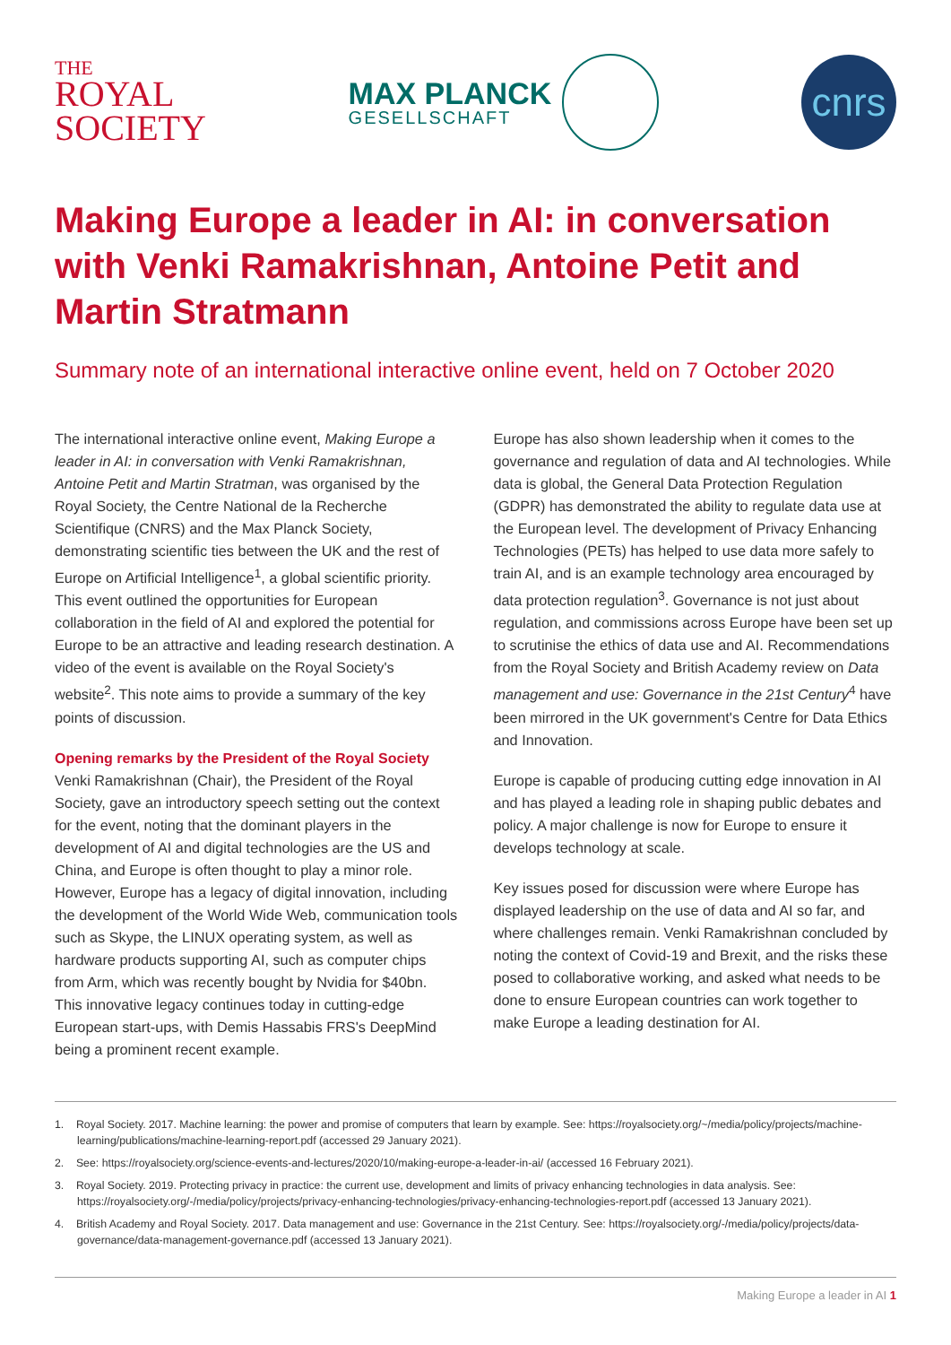THE
ROYAL
SOCIETY
MAX PLANCK
GESELLSCHAFT
cnrs
Making Europe a leader in AI: in conversation with Venki Ramakrishnan, Antoine Petit and Martin Stratmann
Summary note of an international interactive online event, held on 7 October 2020
The international interactive online event, Making Europe a leader in AI: in conversation with Venki Ramakrishnan, Antoine Petit and Martin Stratman, was organised by the Royal Society, the Centre National de la Recherche Scientifique (CNRS) and the Max Planck Society, demonstrating scientific ties between the UK and the rest of Europe on Artificial Intelligence<sup>1</sup>, a global scientific priority. This event outlined the opportunities for European collaboration in the field of AI and explored the potential for Europe to be an attractive and leading research destination. A video of the event is available on the Royal Society's website<sup>2</sup>. This note aims to provide a summary of the key points of discussion.
Opening remarks by the President of the Royal Society
Venki Ramakrishnan (Chair), the President of the Royal Society, gave an introductory speech setting out the context for the event, noting that the dominant players in the development of AI and digital technologies are the US and China, and Europe is often thought to play a minor role. However, Europe has a legacy of digital innovation, including the development of the World Wide Web, communication tools such as Skype, the LINUX operating system, as well as hardware products supporting AI, such as computer chips from Arm, which was recently bought by Nvidia for $40bn. This innovative legacy continues today in cutting-edge European start-ups, with Demis Hassabis FRS's DeepMind being a prominent recent example.
Europe has also shown leadership when it comes to the governance and regulation of data and AI technologies. While data is global, the General Data Protection Regulation (GDPR) has demonstrated the ability to regulate data use at the European level. The development of Privacy Enhancing Technologies (PETs) has helped to use data more safely to train AI, and is an example technology area encouraged by data protection regulation<sup>3</sup>. Governance is not just about regulation, and commissions across Europe have been set up to scrutinise the ethics of data use and AI. Recommendations from the Royal Society and British Academy review on Data management and use: Governance in the 21st Century<sup>4</sup> have been mirrored in the UK government's Centre for Data Ethics and Innovation.
Europe is capable of producing cutting edge innovation in AI and has played a leading role in shaping public debates and policy. A major challenge is now for Europe to ensure it develops technology at scale.
Key issues posed for discussion were where Europe has displayed leadership on the use of data and AI so far, and where challenges remain. Venki Ramakrishnan concluded by noting the context of Covid-19 and Brexit, and the risks these posed to collaborative working, and asked what needs to be done to ensure European countries can work together to make Europe a leading destination for AI.
1. Royal Society. 2017. Machine learning: the power and promise of computers that learn by example. See: https://royalsociety.org/~/media/policy/projects/machine-learning/publications/machine-learning-report.pdf (accessed 29 January 2021).
2. See: https://royalsociety.org/science-events-and-lectures/2020/10/making-europe-a-leader-in-ai/ (accessed 16 February 2021).
3. Royal Society. 2019. Protecting privacy in practice: the current use, development and limits of privacy enhancing technologies in data analysis. See: https://royalsociety.org/-/media/policy/projects/privacy-enhancing-technologies/privacy-enhancing-technologies-report.pdf (accessed 13 January 2021).
4. British Academy and Royal Society. 2017. Data management and use: Governance in the 21st Century. See: https://royalsociety.org/-/media/policy/projects/data-governance/data-management-governance.pdf (accessed 13 January 2021).
Making Europe a leader in AI 1